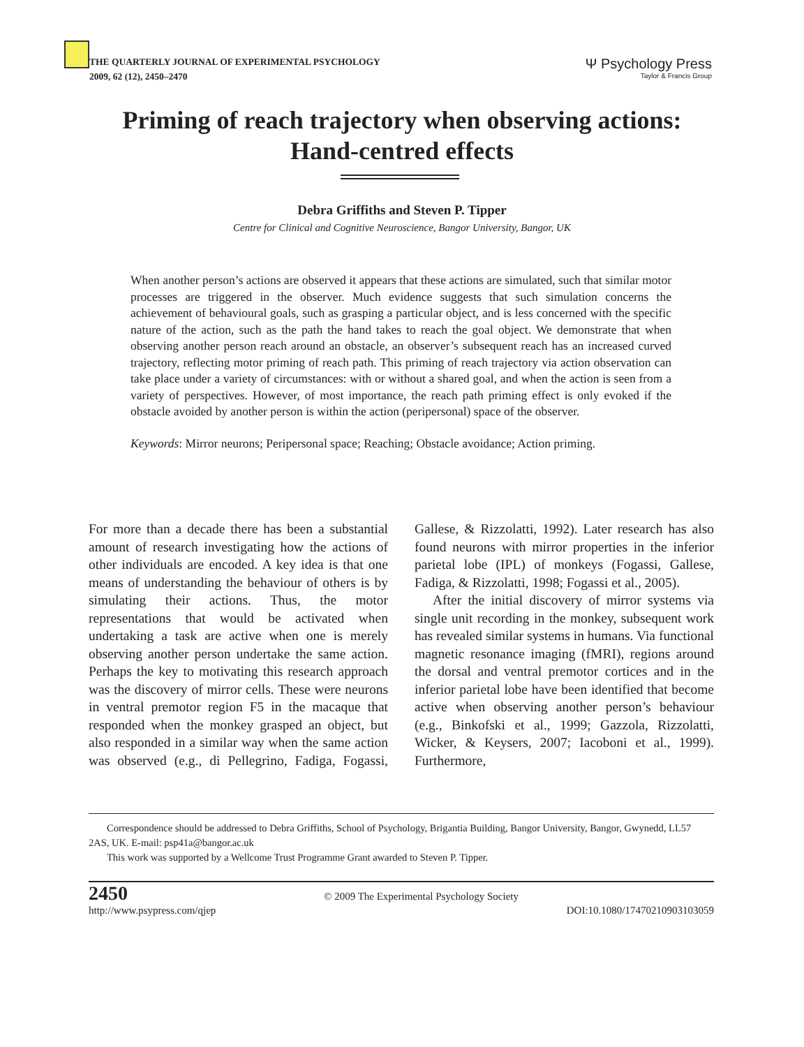THE QUARTERLY JOURNAL OF EXPERIMENTAL PSYCHOLOGY
2009, 62 (12), 2450–2470
Ψ Psychology Press
Taylor & Francis Group
Priming of reach trajectory when observing actions:
Hand-centred effects
Debra Griffiths and Steven P. Tipper
Centre for Clinical and Cognitive Neuroscience, Bangor University, Bangor, UK
When another person’s actions are observed it appears that these actions are simulated, such that similar motor processes are triggered in the observer. Much evidence suggests that such simulation concerns the achievement of behavioural goals, such as grasping a particular object, and is less concerned with the specific nature of the action, such as the path the hand takes to reach the goal object. We demonstrate that when observing another person reach around an obstacle, an observer’s subsequent reach has an increased curved trajectory, reflecting motor priming of reach path. This priming of reach trajectory via action observation can take place under a variety of circumstances: with or without a shared goal, and when the action is seen from a variety of perspectives. However, of most importance, the reach path priming effect is only evoked if the obstacle avoided by another person is within the action (peripersonal) space of the observer.
Keywords: Mirror neurons; Peripersonal space; Reaching; Obstacle avoidance; Action priming.
For more than a decade there has been a substantial amount of research investigating how the actions of other individuals are encoded. A key idea is that one means of understanding the behaviour of others is by simulating their actions. Thus, the motor representations that would be activated when undertaking a task are active when one is merely observing another person undertake the same action. Perhaps the key to motivating this research approach was the discovery of mirror cells. These were neurons in ventral premotor region F5 in the macaque that responded when the monkey grasped an object, but also responded in a similar way when the same action was observed (e.g., di Pellegrino, Fadiga, Fogassi, Gallese, & Rizzolatti, 1992). Later research has also found neurons with mirror properties in the inferior parietal lobe (IPL) of monkeys (Fogassi, Gallese, Fadiga, & Rizzolatti, 1998; Fogassi et al., 2005).
After the initial discovery of mirror systems via single unit recording in the monkey, subsequent work has revealed similar systems in humans. Via functional magnetic resonance imaging (fMRI), regions around the dorsal and ventral premotor cortices and in the inferior parietal lobe have been identified that become active when observing another person’s behaviour (e.g., Binkofski et al., 1999; Gazzola, Rizzolatti, Wicker, & Keysers, 2007; Iacoboni et al., 1999). Furthermore,
Correspondence should be addressed to Debra Griffiths, School of Psychology, Brigantia Building, Bangor University, Bangor, Gwynedd, LL57 2AS, UK. E-mail: psp41a@bangor.ac.uk
This work was supported by a Wellcome Trust Programme Grant awarded to Steven P. Tipper.
2450 © 2009 The Experimental Psychology Society
http://www.psypress.com/qjep DOI:10.1080/17470210903103059